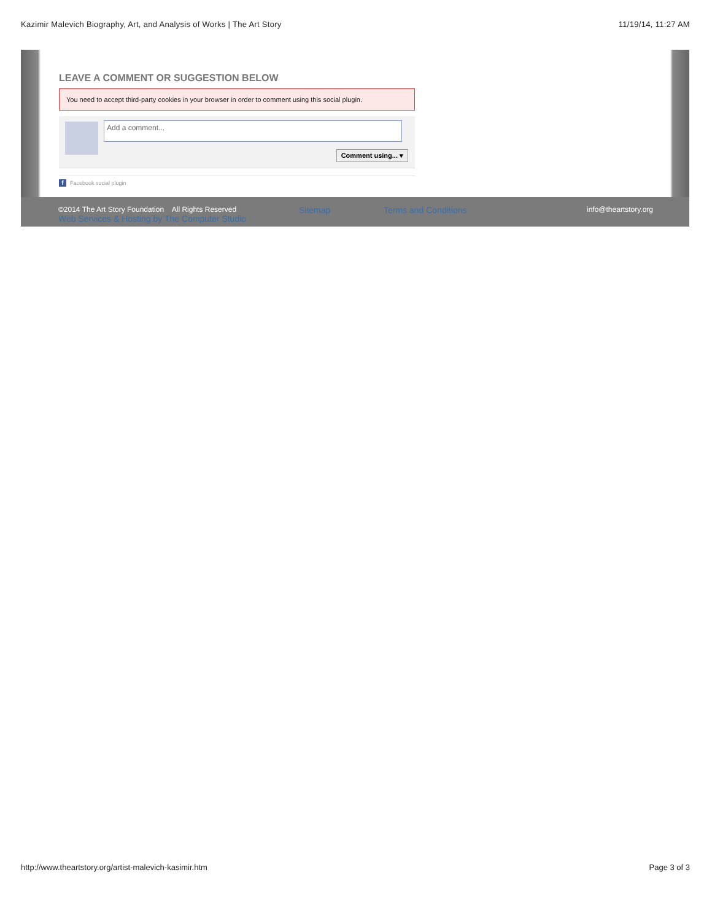Kazimir Malevich Biography, Art, and Analysis of Works | The Art Story 11/19/14, 11:27 AM
LEAVE A COMMENT OR SUGGESTION BELOW
You need to accept third-party cookies in your browser in order to comment using this social plugin.
Add a comment...
Comment using... ▾
f Facebook social plugin
©2014 The Art Story Foundation All Rights Reserved
Web Services & Hosting by The Computer Studio
Sitemap Terms and Conditions info@theartstory.org
http://www.theartstory.org/artist-malevich-kasimir.htm Page 3 of 3